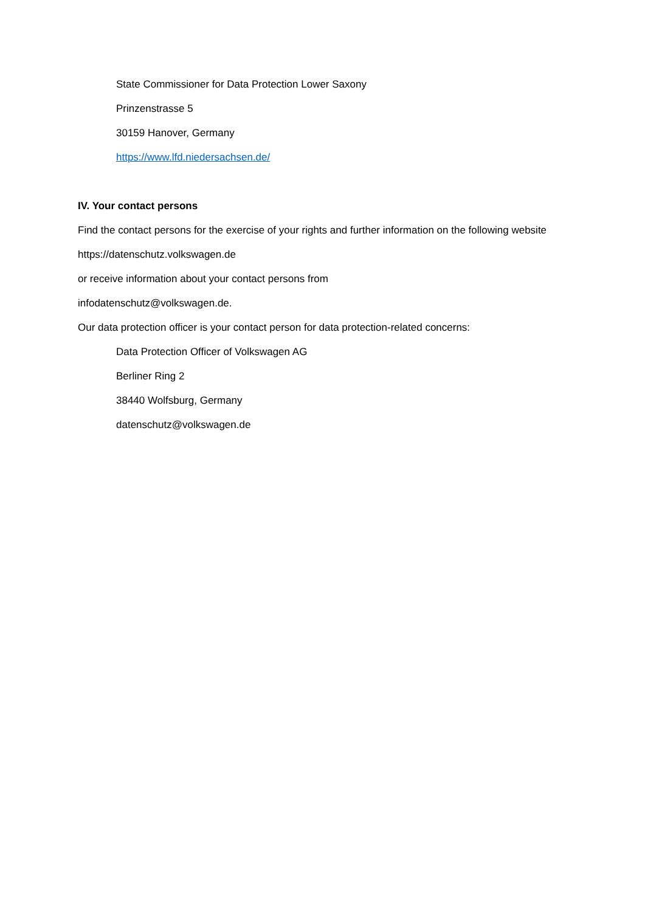State Commissioner for Data Protection Lower Saxony
Prinzenstrasse 5
30159 Hanover, Germany
https://www.lfd.niedersachsen.de/
IV. Your contact persons
Find the contact persons for the exercise of your rights and further information on the following website
https://datenschutz.volkswagen.de
or receive information about your contact persons from
infodatenschutz@volkswagen.de.
Our data protection officer is your contact person for data protection-related concerns:
Data Protection Officer of Volkswagen AG
Berliner Ring 2
38440 Wolfsburg, Germany
datenschutz@volkswagen.de